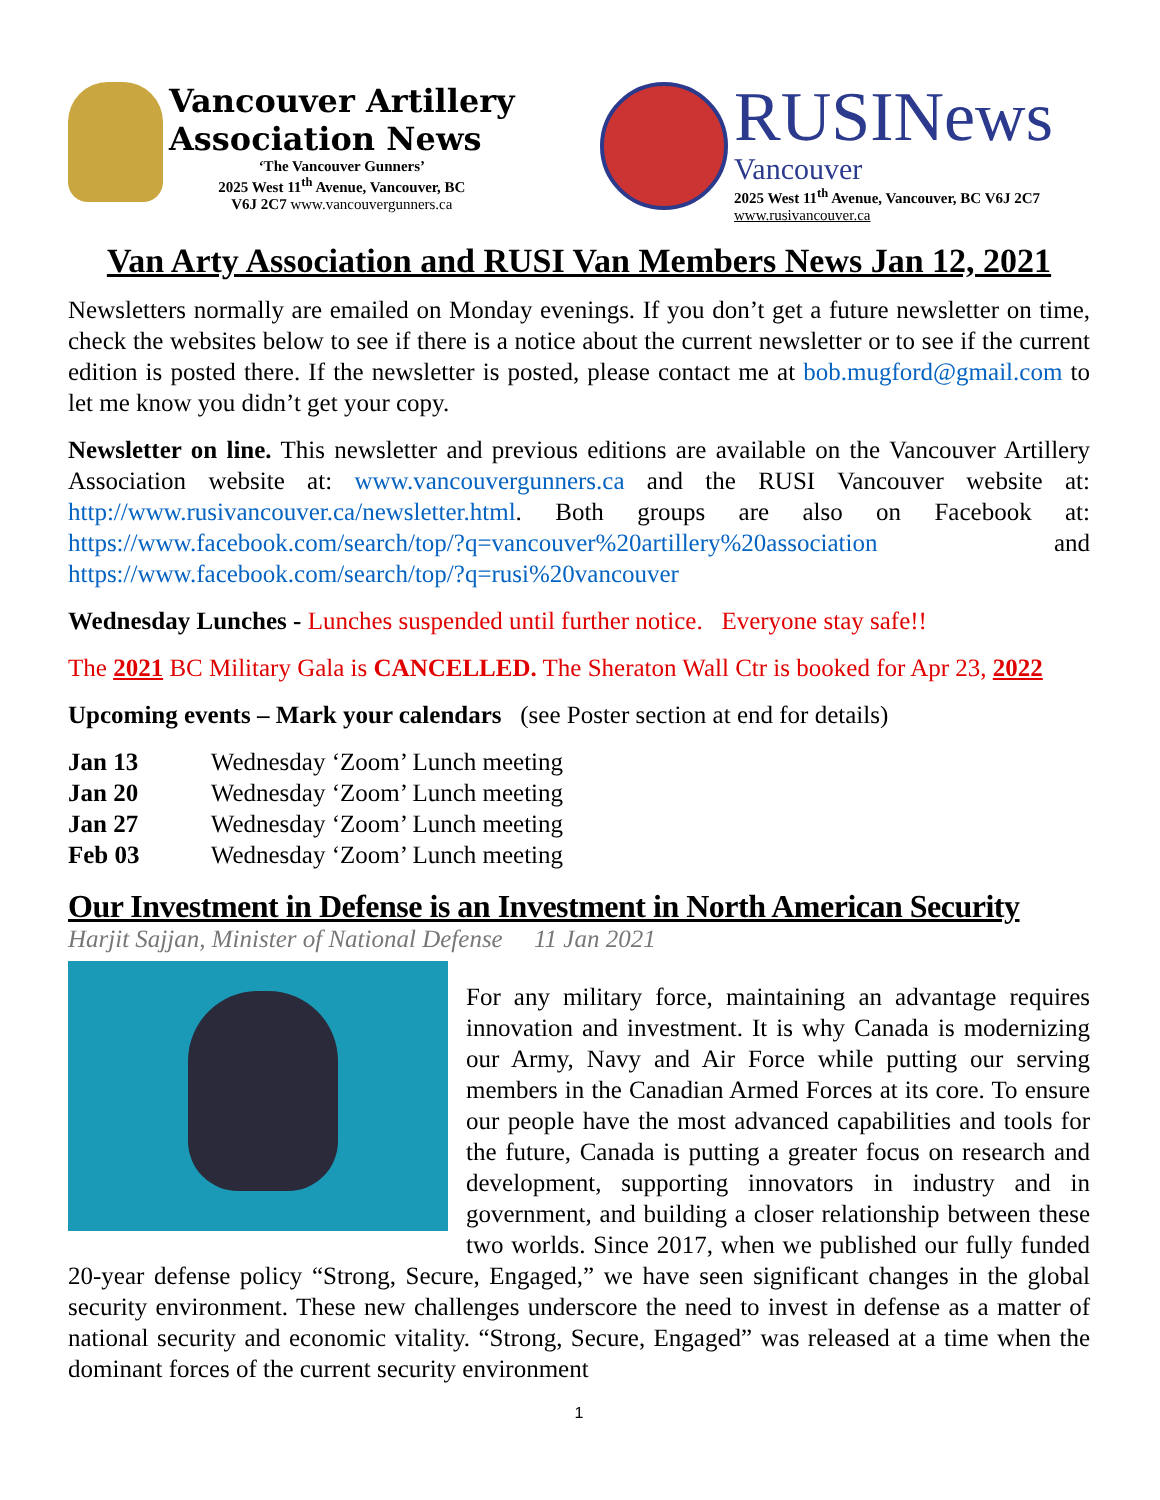Vancouver Artillery
Association News
‘The Vancouver Gunners’
2025 West 11<sup>th</sup> Avenue, Vancouver, BC
V6J 2C7 www.vancouvergunners.ca
RUSINews
Vancouver
2025 West 11<sup>th</sup> Avenue, Vancouver, BC V6J 2C7
www.rusivancouver.ca
Van Arty Association and RUSI Van Members News Jan 12, 2021
Newsletters normally are emailed on Monday evenings. If you don’t get a future newsletter on time, check the websites below to see if there is a notice about the current newsletter or to see if the current edition is posted there. If the newsletter is posted, please contact me at bob.mugford@gmail.com to let me know you didn’t get your copy.
Newsletter on line. This newsletter and previous editions are available on the Vancouver Artillery Association website at: www.vancouvergunners.ca and the RUSI Vancouver website at: http://www.rusivancouver.ca/newsletter.html. Both groups are also on Facebook at: https://www.facebook.com/search/top/?q=vancouver%20artillery%20association and https://www.facebook.com/search/top/?q=rusi%20vancouver
Wednesday Lunches - Lunches suspended until further notice. Everyone stay safe!!
The 2021 BC Military Gala is CANCELLED. The Sheraton Wall Ctr is booked for Apr 23, 2022
Upcoming events – Mark your calendars (see Poster section at end for details)
Jan 13 Wednesday ‘Zoom’ Lunch meeting
Jan 20 Wednesday ‘Zoom’ Lunch meeting
Jan 27 Wednesday ‘Zoom’ Lunch meeting
Feb 03 Wednesday ‘Zoom’ Lunch meeting
Our Investment in Defense is an Investment in North American Security
Harjit Sajjan, Minister of National Defense 11 Jan 2021
For any military force, maintaining an advantage requires innovation and investment. It is why Canada is modernizing our Army, Navy and Air Force while putting our serving members in the Canadian Armed Forces at its core. To ensure our people have the most advanced capabilities and tools for the future, Canada is putting a greater focus on research and development, supporting innovators in industry and in government, and building a closer relationship between these two worlds. Since 2017, when we published our fully funded 20-year defense policy “Strong, Secure, Engaged,” we have seen significant changes in the global security environment. These new challenges underscore the need to invest in defense as a matter of national security and economic vitality. “Strong, Secure, Engaged” was released at a time when the dominant forces of the current security environment
1